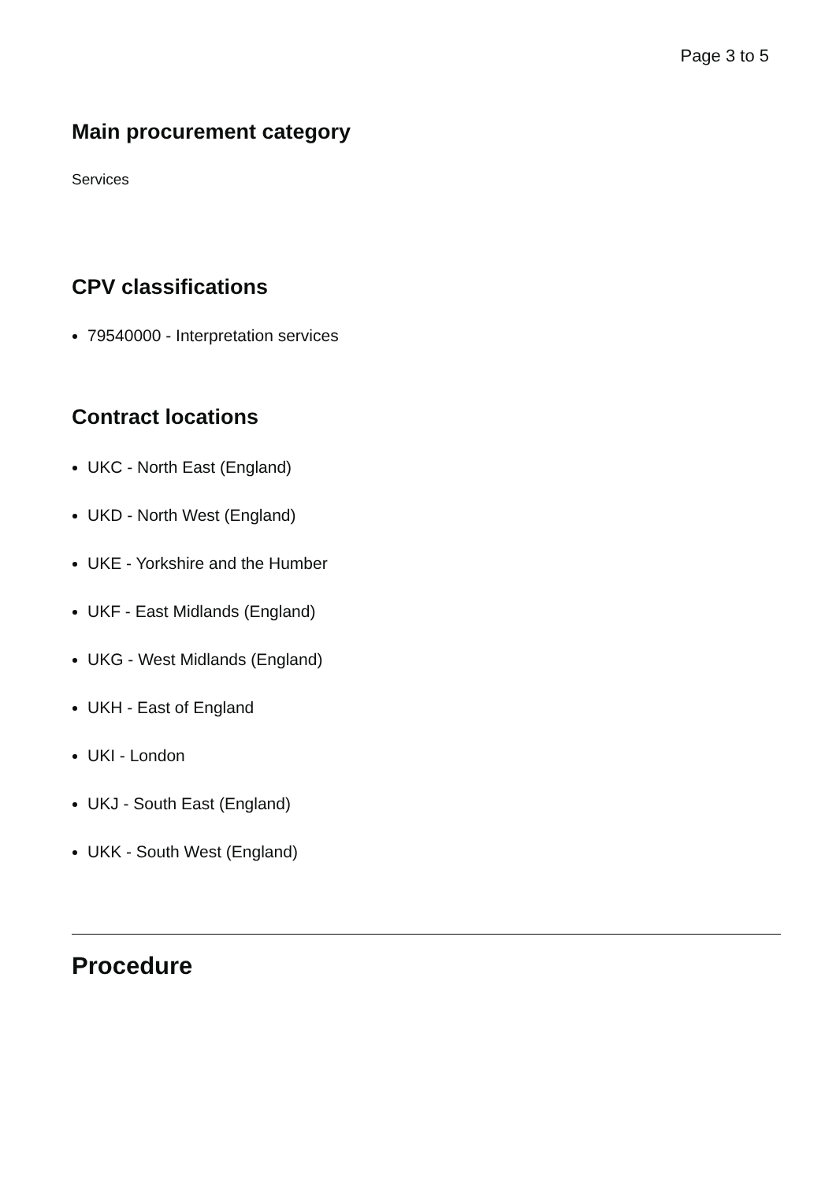Page 3 to 5
Main procurement category
Services
CPV classifications
79540000 - Interpretation services
Contract locations
UKC - North East (England)
UKD - North West (England)
UKE - Yorkshire and the Humber
UKF - East Midlands (England)
UKG - West Midlands (England)
UKH - East of England
UKI - London
UKJ - South East (England)
UKK - South West (England)
Procedure